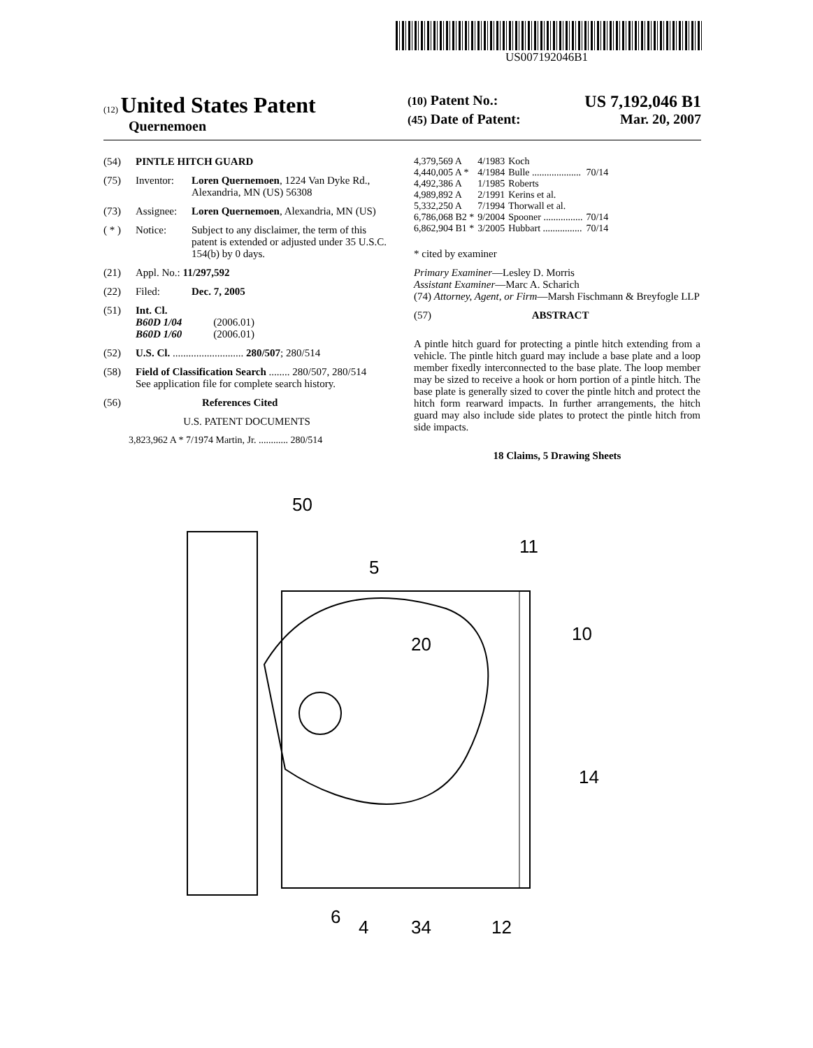US007192046B1
(12) United States Patent
Quernemoen
(10) Patent No.: US 7,192,046 B1
(45) Date of Patent: Mar. 20, 2007
(54) PINTLE HITCH GUARD
(75) Inventor: Loren Quernemoen, 1224 Van Dyke Rd., Alexandria, MN (US) 56308
(73) Assignee: Loren Quernemoen, Alexandria, MN (US)
( * ) Notice: Subject to any disclaimer, the term of this patent is extended or adjusted under 35 U.S.C. 154(b) by 0 days.
(21) Appl. No.: 11/297,592
(22) Filed: Dec. 7, 2005
(51) Int. Cl.
B60D 1/04 (2006.01)
B60D 1/60 (2006.01)
(52) U.S. Cl. ........................... 280/507; 280/514
(58) Field of Classification Search ........ 280/507, 280/514
See application file for complete search history.
(56) References Cited
U.S. PATENT DOCUMENTS
3,823,962 A * 7/1974 Martin, Jr. ............ 280/514
| 4,379,569 A | 4/1983 | Koch | |
| 4,440,005 A * | 4/1984 | Bulle .................... | 70/14 |
| 4,492,386 A | 1/1985 | Roberts | |
| 4,989,892 A | 2/1991 | Kerins et al. | |
| 5,332,250 A | 7/1994 | Thorwall et al. | |
| 6,786,068 B2 * | 9/2004 | Spooner ................ | 70/14 |
| 6,862,904 B1 * | 3/2005 | Hubbart ................ | 70/14 |
* cited by examiner
Primary Examiner—Lesley D. Morris
Assistant Examiner—Marc A. Scharich
(74) Attorney, Agent, or Firm—Marsh Fischmann & Breyfogle LLP
(57) ABSTRACT
A pintle hitch guard for protecting a pintle hitch extending from a vehicle. The pintle hitch guard may include a base plate and a loop member fixedly interconnected to the base plate. The loop member may be sized to receive a hook or horn portion of a pintle hitch. The base plate is generally sized to cover the pintle hitch and protect the hitch form rearward impacts. In further arrangements, the hitch guard may also include side plates to protect the pintle hitch from side impacts.
18 Claims, 5 Drawing Sheets
50
11
5
20
10
14
6
4
34
12